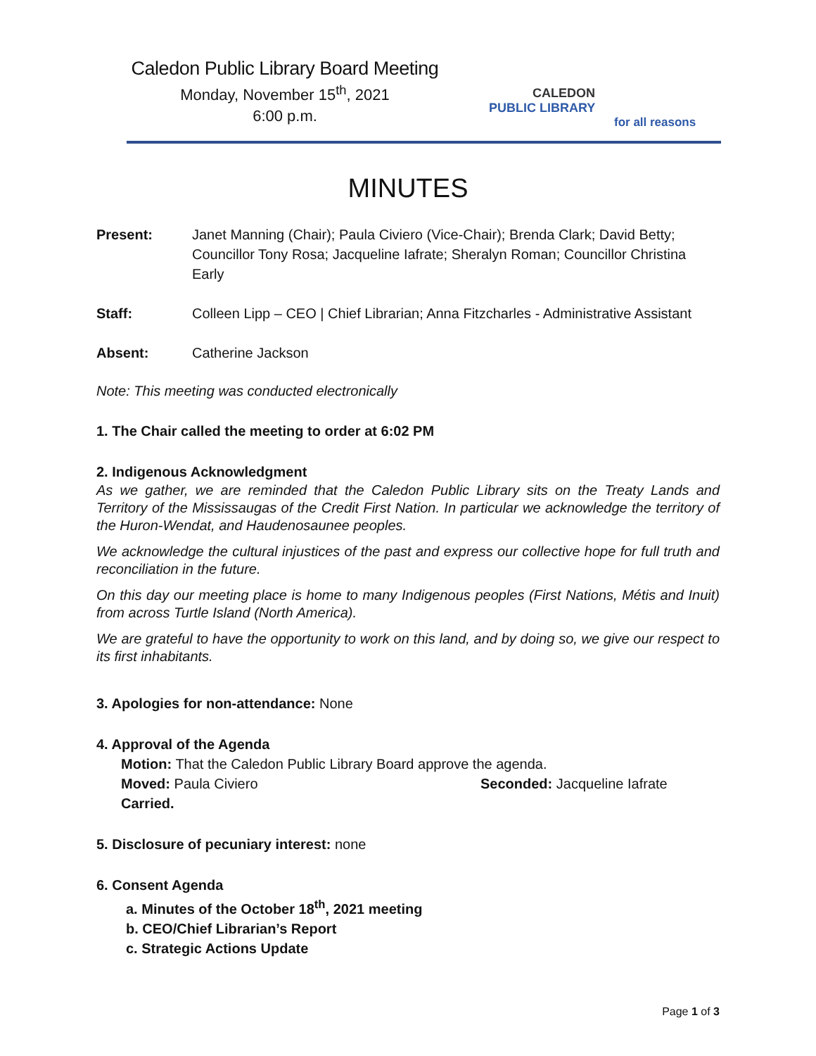Caledon Public Library Board Meeting
Monday, November 15<sup>th</sup>, 2021
6:00 p.m.
CALEDON
PUBLIC LIBRARY
for all reasons
MINUTES
Present: Janet Manning (Chair); Paula Civiero (Vice-Chair); Brenda Clark; David Betty; Councillor Tony Rosa; Jacqueline Iafrate; Sheralyn Roman; Councillor Christina Early
Staff: Colleen Lipp – CEO | Chief Librarian; Anna Fitzcharles - Administrative Assistant
Absent: Catherine Jackson
Note: This meeting was conducted electronically
1. The Chair called the meeting to order at 6:02 PM
2. Indigenous Acknowledgment
As we gather, we are reminded that the Caledon Public Library sits on the Treaty Lands and Territory of the Mississaugas of the Credit First Nation. In particular we acknowledge the territory of the Huron-Wendat, and Haudenosaunee peoples.
We acknowledge the cultural injustices of the past and express our collective hope for full truth and reconciliation in the future.
On this day our meeting place is home to many Indigenous peoples (First Nations, Métis and Inuit) from across Turtle Island (North America).
We are grateful to have the opportunity to work on this land, and by doing so, we give our respect to its first inhabitants.
3. Apologies for non-attendance: None
4. Approval of the Agenda
Motion: That the Caledon Public Library Board approve the agenda.
Moved: Paula Civiero Seconded: Jacqueline Iafrate
Carried.
5. Disclosure of pecuniary interest: none
6. Consent Agenda
a. Minutes of the October 18<sup>th</sup>, 2021 meeting
b. CEO/Chief Librarian’s Report
c. Strategic Actions Update
Page 1 of 3